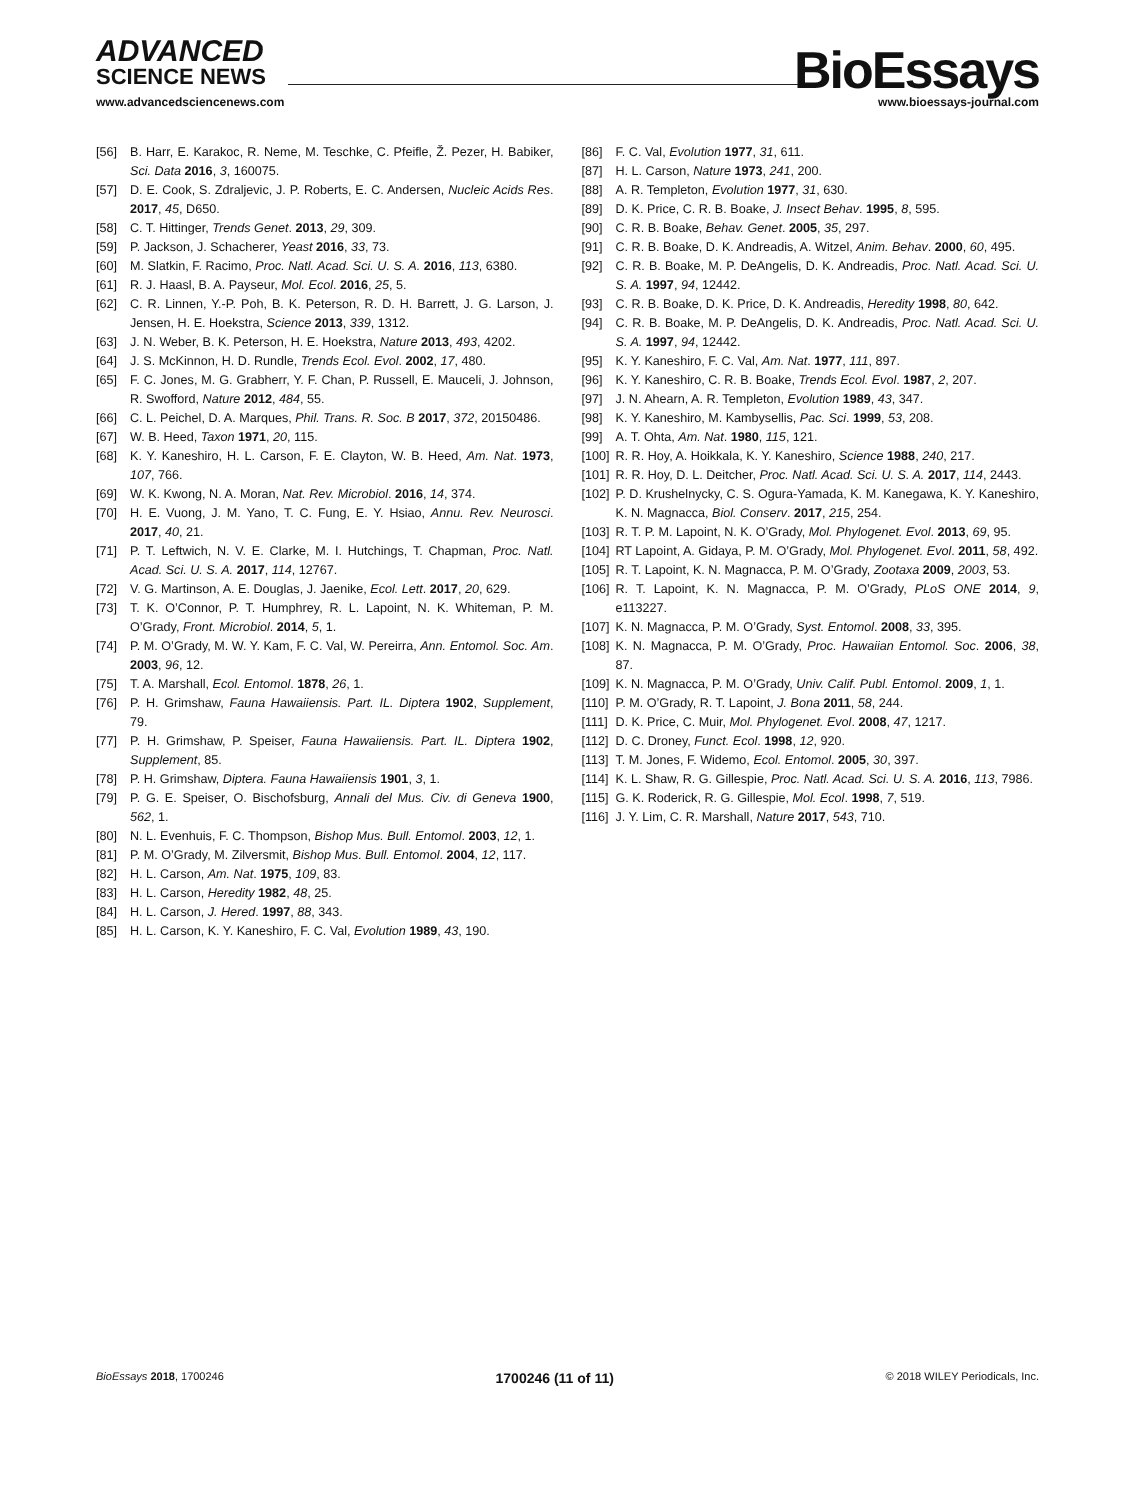ADVANCED
SCIENCE NEWS BioEssays www.advancedsciencenews.com www.bioessays-journal.com
[56] B. Harr, E. Karakoc, R. Neme, M. Teschke, C. Pfeifle, Ž. Pezer, H. Babiker, Sci. Data 2016, 3, 160075.
[57] D. E. Cook, S. Zdraljevic, J. P. Roberts, E. C. Andersen, Nucleic Acids Res. 2017, 45, D650.
[58] C. T. Hittinger, Trends Genet. 2013, 29, 309.
[59] P. Jackson, J. Schacherer, Yeast 2016, 33, 73.
[60] M. Slatkin, F. Racimo, Proc. Natl. Acad. Sci. U. S. A. 2016, 113, 6380.
[61] R. J. Haasl, B. A. Payseur, Mol. Ecol. 2016, 25, 5.
[62] C. R. Linnen, Y.-P. Poh, B. K. Peterson, R. D. H. Barrett, J. G. Larson, J. Jensen, H. E. Hoekstra, Science 2013, 339, 1312.
[63] J. N. Weber, B. K. Peterson, H. E. Hoekstra, Nature 2013, 493, 4202.
[64] J. S. McKinnon, H. D. Rundle, Trends Ecol. Evol. 2002, 17, 480.
[65] F. C. Jones, M. G. Grabherr, Y. F. Chan, P. Russell, E. Mauceli, J. Johnson, R. Swofford, Nature 2012, 484, 55.
[66] C. L. Peichel, D. A. Marques, Phil. Trans. R. Soc. B 2017, 372, 20150486.
[67] W. B. Heed, Taxon 1971, 20, 115.
[68] K. Y. Kaneshiro, H. L. Carson, F. E. Clayton, W. B. Heed, Am. Nat. 1973, 107, 766.
[69] W. K. Kwong, N. A. Moran, Nat. Rev. Microbiol. 2016, 14, 374.
[70] H. E. Vuong, J. M. Yano, T. C. Fung, E. Y. Hsiao, Annu. Rev. Neurosci. 2017, 40, 21.
[71] P. T. Leftwich, N. V. E. Clarke, M. I. Hutchings, T. Chapman, Proc. Natl. Acad. Sci. U. S. A. 2017, 114, 12767.
[72] V. G. Martinson, A. E. Douglas, J. Jaenike, Ecol. Lett. 2017, 20, 629.
[73] T. K. O’Connor, P. T. Humphrey, R. L. Lapoint, N. K. Whiteman, P. M. O’Grady, Front. Microbiol. 2014, 5, 1.
[74] P. M. O’Grady, M. W. Y. Kam, F. C. Val, W. Pereirra, Ann. Entomol. Soc. Am. 2003, 96, 12.
[75] T. A. Marshall, Ecol. Entomol. 1878, 26, 1.
[76] P. H. Grimshaw, Fauna Hawaiiensis. Part. IL. Diptera 1902, Supplement, 79.
[77] P. H. Grimshaw, P. Speiser, Fauna Hawaiiensis. Part. IL. Diptera 1902, Supplement, 85.
[78] P. H. Grimshaw, Diptera. Fauna Hawaiiensis 1901, 3, 1.
[79] P. G. E. Speiser, O. Bischofsburg, Annali del Mus. Civ. di Geneva 1900, 562, 1.
[80] N. L. Evenhuis, F. C. Thompson, Bishop Mus. Bull. Entomol. 2003, 12, 1.
[81] P. M. O’Grady, M. Zilversmit, Bishop Mus. Bull. Entomol. 2004, 12, 117.
[82] H. L. Carson, Am. Nat. 1975, 109, 83.
[83] H. L. Carson, Heredity 1982, 48, 25.
[84] H. L. Carson, J. Hered. 1997, 88, 343.
[85] H. L. Carson, K. Y. Kaneshiro, F. C. Val, Evolution 1989, 43, 190.
[86] F. C. Val, Evolution 1977, 31, 611.
[87] H. L. Carson, Nature 1973, 241, 200.
[88] A. R. Templeton, Evolution 1977, 31, 630.
[89] D. K. Price, C. R. B. Boake, J. Insect Behav. 1995, 8, 595.
[90] C. R. B. Boake, Behav. Genet. 2005, 35, 297.
[91] C. R. B. Boake, D. K. Andreadis, A. Witzel, Anim. Behav. 2000, 60, 495.
[92] C. R. B. Boake, M. P. DeAngelis, D. K. Andreadis, Proc. Natl. Acad. Sci. U. S. A. 1997, 94, 12442.
[93] C. R. B. Boake, D. K. Price, D. K. Andreadis, Heredity 1998, 80, 642.
[94] C. R. B. Boake, M. P. DeAngelis, D. K. Andreadis, Proc. Natl. Acad. Sci. U. S. A. 1997, 94, 12442.
[95] K. Y. Kaneshiro, F. C. Val, Am. Nat. 1977, 111, 897.
[96] K. Y. Kaneshiro, C. R. B. Boake, Trends Ecol. Evol. 1987, 2, 207.
[97] J. N. Ahearn, A. R. Templeton, Evolution 1989, 43, 347.
[98] K. Y. Kaneshiro, M. Kambysellis, Pac. Sci. 1999, 53, 208.
[99] A. T. Ohta, Am. Nat. 1980, 115, 121.
[100] R. R. Hoy, A. Hoikkala, K. Y. Kaneshiro, Science 1988, 240, 217.
[101] R. R. Hoy, D. L. Deitcher, Proc. Natl. Acad. Sci. U. S. A. 2017, 114, 2443.
[102] P. D. Krushelnycky, C. S. Ogura-Yamada, K. M. Kanegawa, K. Y. Kaneshiro, K. N. Magnacca, Biol. Conserv. 2017, 215, 254.
[103] R. T. P. M. Lapoint, N. K. O’Grady, Mol. Phylogenet. Evol. 2013, 69, 95.
[104] RT Lapoint, A. Gidaya, P. M. O’Grady, Mol. Phylogenet. Evol. 2011, 58, 492.
[105] R. T. Lapoint, K. N. Magnacca, P. M. O’Grady, Zootaxa 2009, 2003, 53.
[106] R. T. Lapoint, K. N. Magnacca, P. M. O’Grady, PLoS ONE 2014, 9, e113227.
[107] K. N. Magnacca, P. M. O’Grady, Syst. Entomol. 2008, 33, 395.
[108] K. N. Magnacca, P. M. O’Grady, Proc. Hawaiian Entomol. Soc. 2006, 38, 87.
[109] K. N. Magnacca, P. M. O’Grady, Univ. Calif. Publ. Entomol. 2009, 1, 1.
[110] P. M. O’Grady, R. T. Lapoint, J. Bona 2011, 58, 244.
[111] D. K. Price, C. Muir, Mol. Phylogenet. Evol. 2008, 47, 1217.
[112] D. C. Droney, Funct. Ecol. 1998, 12, 920.
[113] T. M. Jones, F. Widemo, Ecol. Entomol. 2005, 30, 397.
[114] K. L. Shaw, R. G. Gillespie, Proc. Natl. Acad. Sci. U. S. A. 2016, 113, 7986.
[115] G. K. Roderick, R. G. Gillespie, Mol. Ecol. 1998, 7, 519.
[116] J. Y. Lim, C. R. Marshall, Nature 2017, 543, 710.
BioEssays 2018, 1700246 1700246 (11 of 11) © 2018 WILEY Periodicals, Inc.